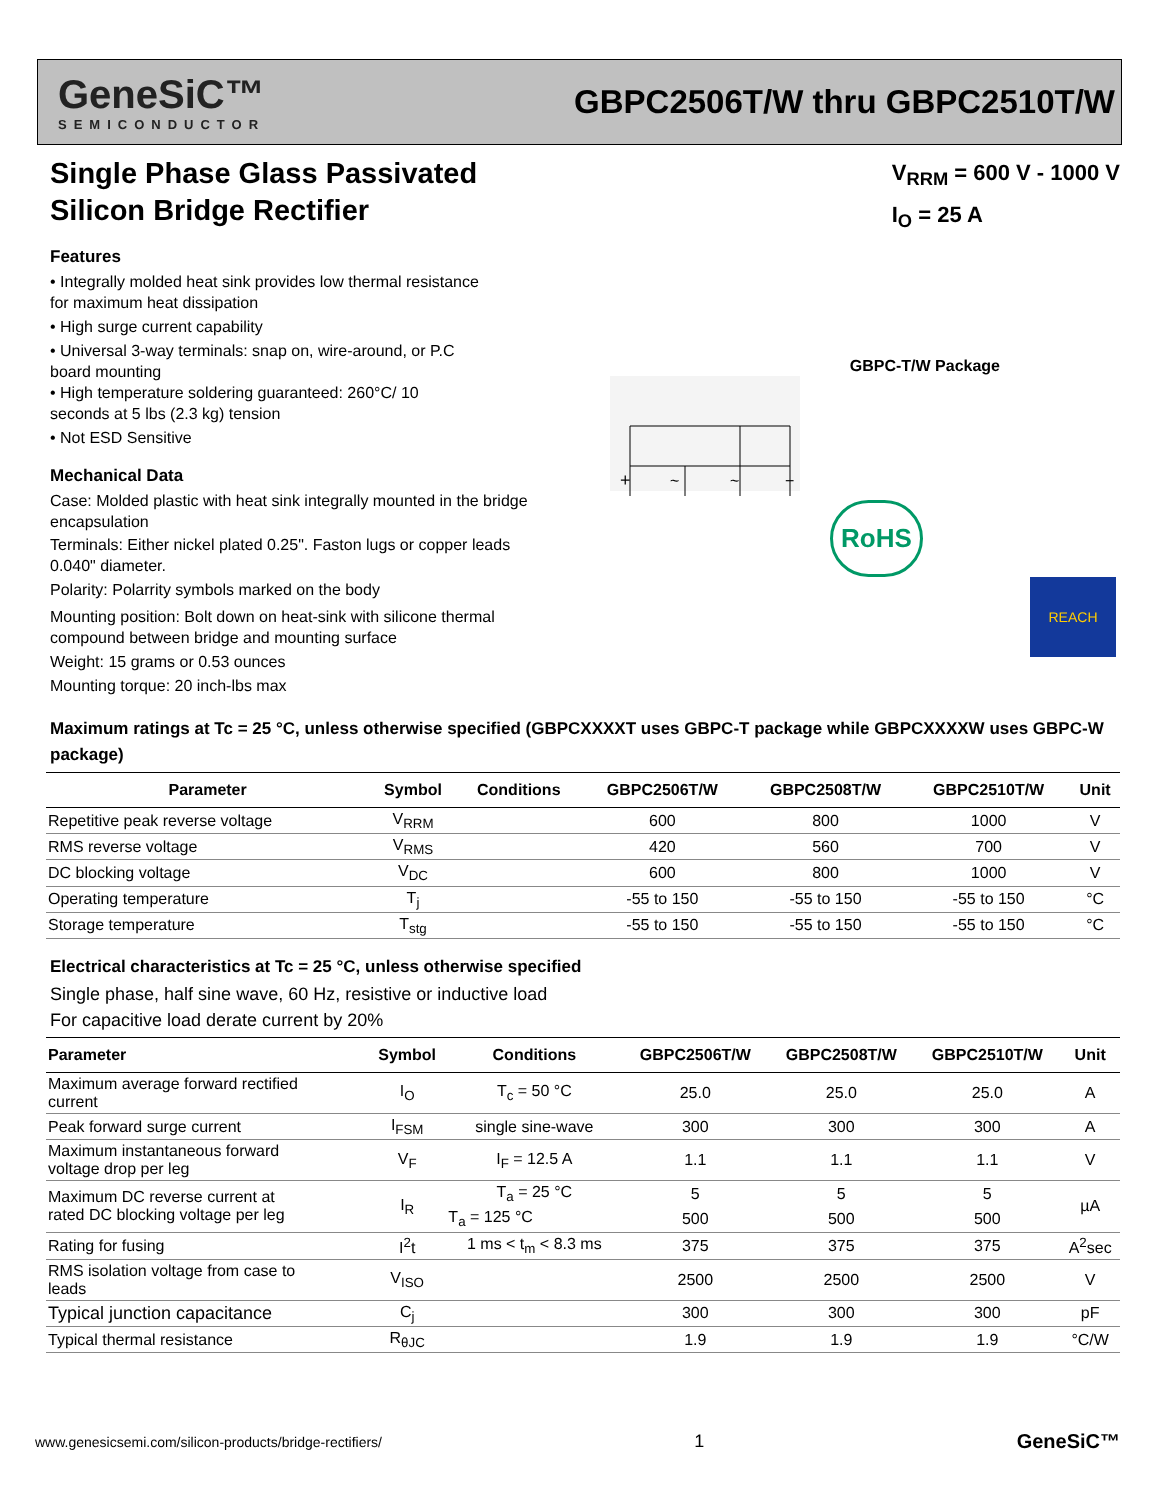GeneSiC™
SEMICONDUCTOR
GBPC2506T/W thru GBPC2510T/W
Single Phase Glass Passivated
Silicon Bridge Rectifier
V<sub>RRM</sub> = 600 V - 1000 V
I<sub>O</sub> = 25 A
GBPC-T/W Package
+
~
~
−
RoHS
REACH
Features
• Integrally molded heat sink provides low thermal resistance
for maximum heat dissipation
• High surge current capability
• Universal 3-way terminals: snap on, wire-around, or P.C
board mounting
• High temperature soldering guaranteed: 260°C/ 10
seconds at 5 lbs (2.3 kg) tension
• Not ESD Sensitive
Mechanical Data
Case: Molded plastic with heat sink integrally mounted in the bridge
encapsulation
Terminals: Either nickel plated 0.25". Faston lugs or copper leads
0.040" diameter.
Polarity: Polarrity symbols marked on the body
Mounting position: Bolt down on heat-sink with silicone thermal
compound between bridge and mounting surface
Weight: 15 grams or 0.53 ounces
Mounting torque: 20 inch-lbs max
Maximum ratings at Tc = 25 °C, unless otherwise specified (GBPCXXXXT uses GBPC-T package while GBPCXXXXW uses GBPC-W package)
| Parameter | Symbol | Conditions | GBPC2506T/W | GBPC2508T/W | GBPC2510T/W | Unit |
| --- | --- | --- | --- | --- | --- | --- |
| Repetitive peak reverse voltage | V<sub>RRM</sub> | | 600 | 800 | 1000 | V |
| RMS reverse voltage | V<sub>RMS</sub> | | 420 | 560 | 700 | V |
| DC blocking voltage | V<sub>DC</sub> | | 600 | 800 | 1000 | V |
| Operating temperature | T<sub>j</sub> | | -55 to 150 | -55 to 150 | -55 to 150 | °C |
| Storage temperature | T<sub>stg</sub> | | -55 to 150 | -55 to 150 | -55 to 150 | °C |
Electrical characteristics at Tc = 25 °C, unless otherwise specified
Single phase, half sine wave, 60 Hz, resistive or inductive load
For capacitive load derate current by 20%
| Parameter | Symbol | Conditions | GBPC2506T/W | GBPC2508T/W | GBPC2510T/W | Unit |
| --- | --- | --- | --- | --- | --- | --- |
| Maximum average forward rectified current | I<sub>O</sub> | T<sub>c</sub> = 50 °C | 25.0 | 25.0 | 25.0 | A |
| Peak forward surge current | I<sub>FSM</sub> | single sine-wave | 300 | 300 | 300 | A |
| Maximum instantaneous forward voltage drop per leg | V<sub>F</sub> | I<sub>F</sub> = 12.5 A | 1.1 | 1.1 | 1.1 | V |
| Maximum DC reverse current at rated DC blocking voltage per leg | I<sub>R</sub> | T<sub>a</sub> = 25 °C | 5 | 5 | 5 | µA |
| | | T<sub>a</sub> = 125 °C | 500 | 500 | 500 | |
| Rating for fusing | I<sup>2</sup>t | 1 ms < t<sub>m</sub> < 8.3 ms | 375 | 375 | 375 | A<sup>2</sup>sec |
| RMS isolation voltage from case to leads | V<sub>ISO</sub> | | 2500 | 2500 | 2500 | V |
| Typical junction capacitance | C<sub>j</sub> | | 300 | 300 | 300 | pF |
| Typical thermal resistance | R<sub>θJC</sub> | | 1.9 | 1.9 | 1.9 | °C/W |
www.genesicsemi.com/silicon-products/bridge-rectifiers/ 1 GeneSiC™